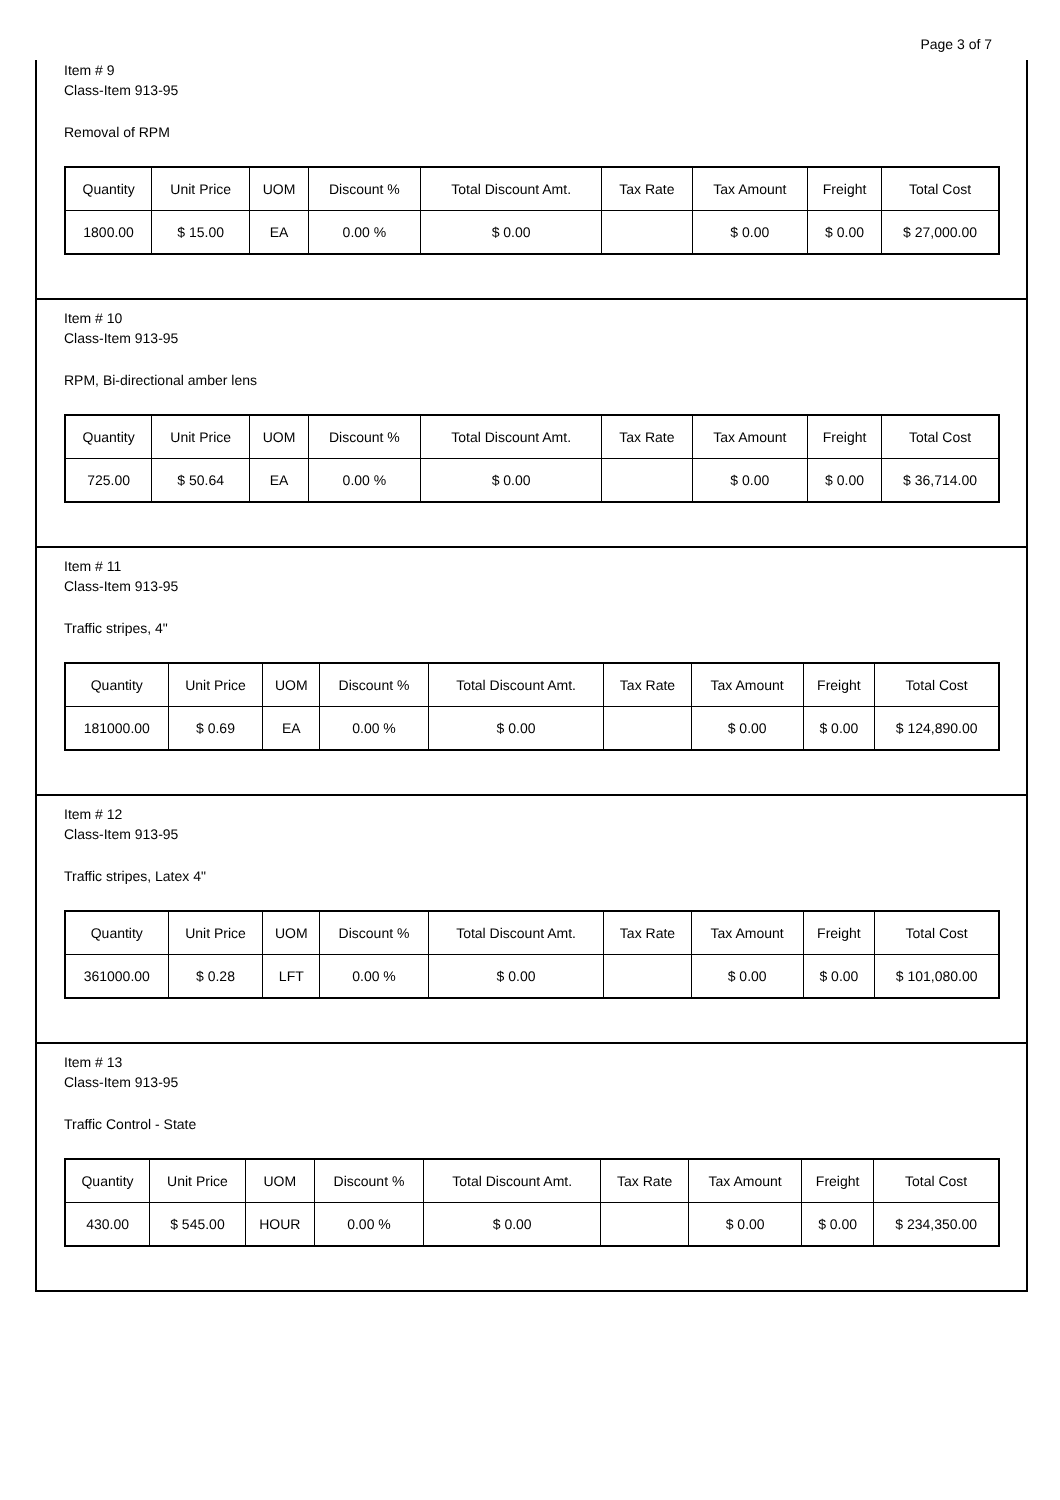Page 3 of 7
Item # 9
Class-Item 913-95
Removal of RPM
| Quantity | Unit Price | UOM | Discount % | Total Discount Amt. | Tax Rate | Tax Amount | Freight | Total Cost |
| --- | --- | --- | --- | --- | --- | --- | --- | --- |
| 1800.00 | $ 15.00 | EA | 0.00 % | $ 0.00 | | $ 0.00 | $ 0.00 | $ 27,000.00 |
Item # 10
Class-Item 913-95
RPM, Bi-directional amber lens
| Quantity | Unit Price | UOM | Discount % | Total Discount Amt. | Tax Rate | Tax Amount | Freight | Total Cost |
| --- | --- | --- | --- | --- | --- | --- | --- | --- |
| 725.00 | $ 50.64 | EA | 0.00 % | $ 0.00 | | $ 0.00 | $ 0.00 | $ 36,714.00 |
Item # 11
Class-Item 913-95
Traffic stripes, 4"
| Quantity | Unit Price | UOM | Discount % | Total Discount Amt. | Tax Rate | Tax Amount | Freight | Total Cost |
| --- | --- | --- | --- | --- | --- | --- | --- | --- |
| 181000.00 | $ 0.69 | EA | 0.00 % | $ 0.00 | | $ 0.00 | $ 0.00 | $ 124,890.00 |
Item # 12
Class-Item 913-95
Traffic stripes, Latex 4"
| Quantity | Unit Price | UOM | Discount % | Total Discount Amt. | Tax Rate | Tax Amount | Freight | Total Cost |
| --- | --- | --- | --- | --- | --- | --- | --- | --- |
| 361000.00 | $ 0.28 | LFT | 0.00 % | $ 0.00 | | $ 0.00 | $ 0.00 | $ 101,080.00 |
Item # 13
Class-Item 913-95
Traffic Control - State
| Quantity | Unit Price | UOM | Discount % | Total Discount Amt. | Tax Rate | Tax Amount | Freight | Total Cost |
| --- | --- | --- | --- | --- | --- | --- | --- | --- |
| 430.00 | $ 545.00 | HOUR | 0.00 % | $ 0.00 | | $ 0.00 | $ 0.00 | $ 234,350.00 |